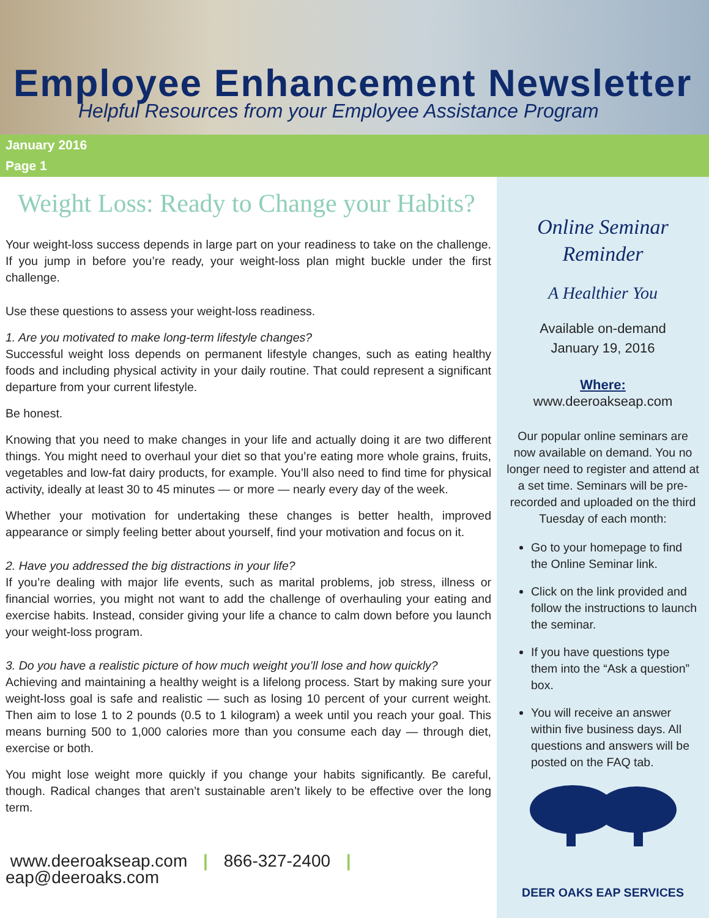Employee Enhancement Newsletter
Helpful Resources from your Employee Assistance Program
January 2016
Page 1
Weight Loss: Ready to Change your Habits?
Your weight-loss success depends in large part on your readiness to take on the challenge. If you jump in before you’re ready, your weight-loss plan might buckle under the first challenge.
Use these questions to assess your weight-loss readiness.
1. Are you motivated to make long-term lifestyle changes?
Successful weight loss depends on permanent lifestyle changes, such as eating healthy foods and including physical activity in your daily routine. That could represent a significant departure from your current lifestyle.
Be honest.
Knowing that you need to make changes in your life and actually doing it are two different things. You might need to overhaul your diet so that you’re eating more whole grains, fruits, vegetables and low-fat dairy products, for example. You’ll also need to find time for physical activity, ideally at least 30 to 45 minutes — or more — nearly every day of the week.
Whether your motivation for undertaking these changes is better health, improved appearance or simply feeling better about yourself, find your motivation and focus on it.
2. Have you addressed the big distractions in your life?
If you’re dealing with major life events, such as marital problems, job stress, illness or financial worries, you might not want to add the challenge of overhauling your eating and exercise habits. Instead, consider giving your life a chance to calm down before you launch your weight-loss program.
3. Do you have a realistic picture of how much weight you’ll lose and how quickly?
Achieving and maintaining a healthy weight is a lifelong process. Start by making sure your weight-loss goal is safe and realistic — such as losing 10 percent of your current weight. Then aim to lose 1 to 2 pounds (0.5 to 1 kilogram) a week until you reach your goal. This means burning 500 to 1,000 calories more than you consume each day — through diet, exercise or both.
You might lose weight more quickly if you change your habits significantly. Be careful, though. Radical changes that aren’t sustainable aren’t likely to be effective over the long term.
www.deeroakseap.com | 866-327-2400 | eap@deeroaks.com
Online Seminar
Reminder
A Healthier You
Available on-demand
January 19, 2016
Where:
www.deeroakseap.com
Our popular online seminars are now available on demand. You no longer need to register and attend at a set time. Seminars will be pre-recorded and uploaded on the third Tuesday of each month:
Go to your homepage to find the Online Seminar link.
Click on the link provided and follow the instructions to launch the seminar.
If you have questions type them into the “Ask a question” box.
You will receive an answer within five business days. All questions and answers will be posted on the FAQ tab.
DEER OAKS EAP SERVICES